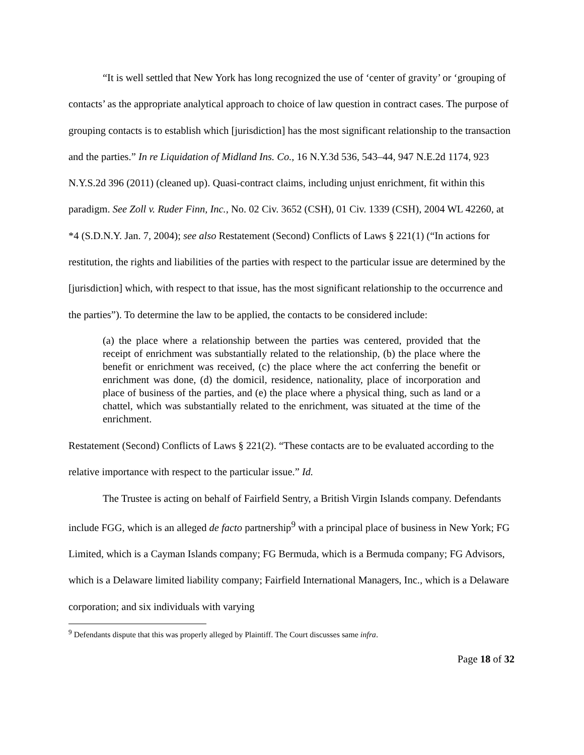“It is well settled that New York has long recognized the use of ‘center of gravity’ or ‘grouping of contacts’ as the appropriate analytical approach to choice of law question in contract cases. The purpose of grouping contacts is to establish which [jurisdiction] has the most significant relationship to the transaction and the parties.” In re Liquidation of Midland Ins. Co., 16 N.Y.3d 536, 543–44, 947 N.E.2d 1174, 923 N.Y.S.2d 396 (2011) (cleaned up). Quasi-contract claims, including unjust enrichment, fit within this paradigm. See Zoll v. Ruder Finn, Inc., No. 02 Civ. 3652 (CSH), 01 Civ. 1339 (CSH), 2004 WL 42260, at *4 (S.D.N.Y. Jan. 7, 2004); see also Restatement (Second) Conflicts of Laws § 221(1) (“In actions for restitution, the rights and liabilities of the parties with respect to the particular issue are determined by the [jurisdiction] which, with respect to that issue, has the most significant relationship to the occurrence and the parties”). To determine the law to be applied, the contacts to be considered include:
(a) the place where a relationship between the parties was centered, provided that the receipt of enrichment was substantially related to the relationship, (b) the place where the benefit or enrichment was received, (c) the place where the act conferring the benefit or enrichment was done, (d) the domicil, residence, nationality, place of incorporation and place of business of the parties, and (e) the place where a physical thing, such as land or a chattel, which was substantially related to the enrichment, was situated at the time of the enrichment.
Restatement (Second) Conflicts of Laws § 221(2). “These contacts are to be evaluated according to the relative importance with respect to the particular issue.” Id.
The Trustee is acting on behalf of Fairfield Sentry, a British Virgin Islands company. Defendants include FGG, which is an alleged de facto partnership<sup>9</sup> with a principal place of business in New York; FG Limited, which is a Cayman Islands company; FG Bermuda, which is a Bermuda company; FG Advisors, which is a Delaware limited liability company; Fairfield International Managers, Inc., which is a Delaware corporation; and six individuals with varying
<sup>9</sup> Defendants dispute that this was properly alleged by Plaintiff. The Court discusses same infra.
Page 18 of 32